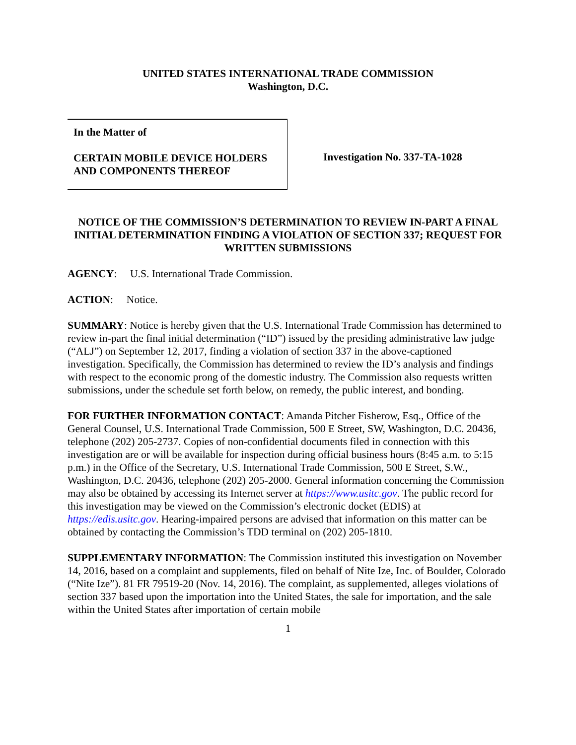UNITED STATES INTERNATIONAL TRADE COMMISSION
Washington, D.C.
In the Matter of
CERTAIN MOBILE DEVICE HOLDERS
AND COMPONENTS THEREOF
Investigation No. 337-TA-1028
NOTICE OF THE COMMISSION’S DETERMINATION TO REVIEW IN-PART A FINAL INITIAL DETERMINATION FINDING A VIOLATION OF SECTION 337; REQUEST FOR WRITTEN SUBMISSIONS
AGENCY: U.S. International Trade Commission.
ACTION: Notice.
SUMMARY: Notice is hereby given that the U.S. International Trade Commission has determined to review in-part the final initial determination (“ID”) issued by the presiding administrative law judge (“ALJ”) on September 12, 2017, finding a violation of section 337 in the above-captioned investigation. Specifically, the Commission has determined to review the ID’s analysis and findings with respect to the economic prong of the domestic industry. The Commission also requests written submissions, under the schedule set forth below, on remedy, the public interest, and bonding.
FOR FURTHER INFORMATION CONTACT: Amanda Pitcher Fisherow, Esq., Office of the General Counsel, U.S. International Trade Commission, 500 E Street, SW, Washington, D.C. 20436, telephone (202) 205-2737. Copies of non-confidential documents filed in connection with this investigation are or will be available for inspection during official business hours (8:45 a.m. to 5:15 p.m.) in the Office of the Secretary, U.S. International Trade Commission, 500 E Street, S.W., Washington, D.C. 20436, telephone (202) 205-2000. General information concerning the Commission may also be obtained by accessing its Internet server at https://www.usitc.gov. The public record for this investigation may be viewed on the Commission’s electronic docket (EDIS) at https://edis.usitc.gov. Hearing-impaired persons are advised that information on this matter can be obtained by contacting the Commission’s TDD terminal on (202) 205-1810.
SUPPLEMENTARY INFORMATION: The Commission instituted this investigation on November 14, 2016, based on a complaint and supplements, filed on behalf of Nite Ize, Inc. of Boulder, Colorado (“Nite Ize”). 81 FR 79519-20 (Nov. 14, 2016). The complaint, as supplemented, alleges violations of section 337 based upon the importation into the United States, the sale for importation, and the sale within the United States after importation of certain mobile
1